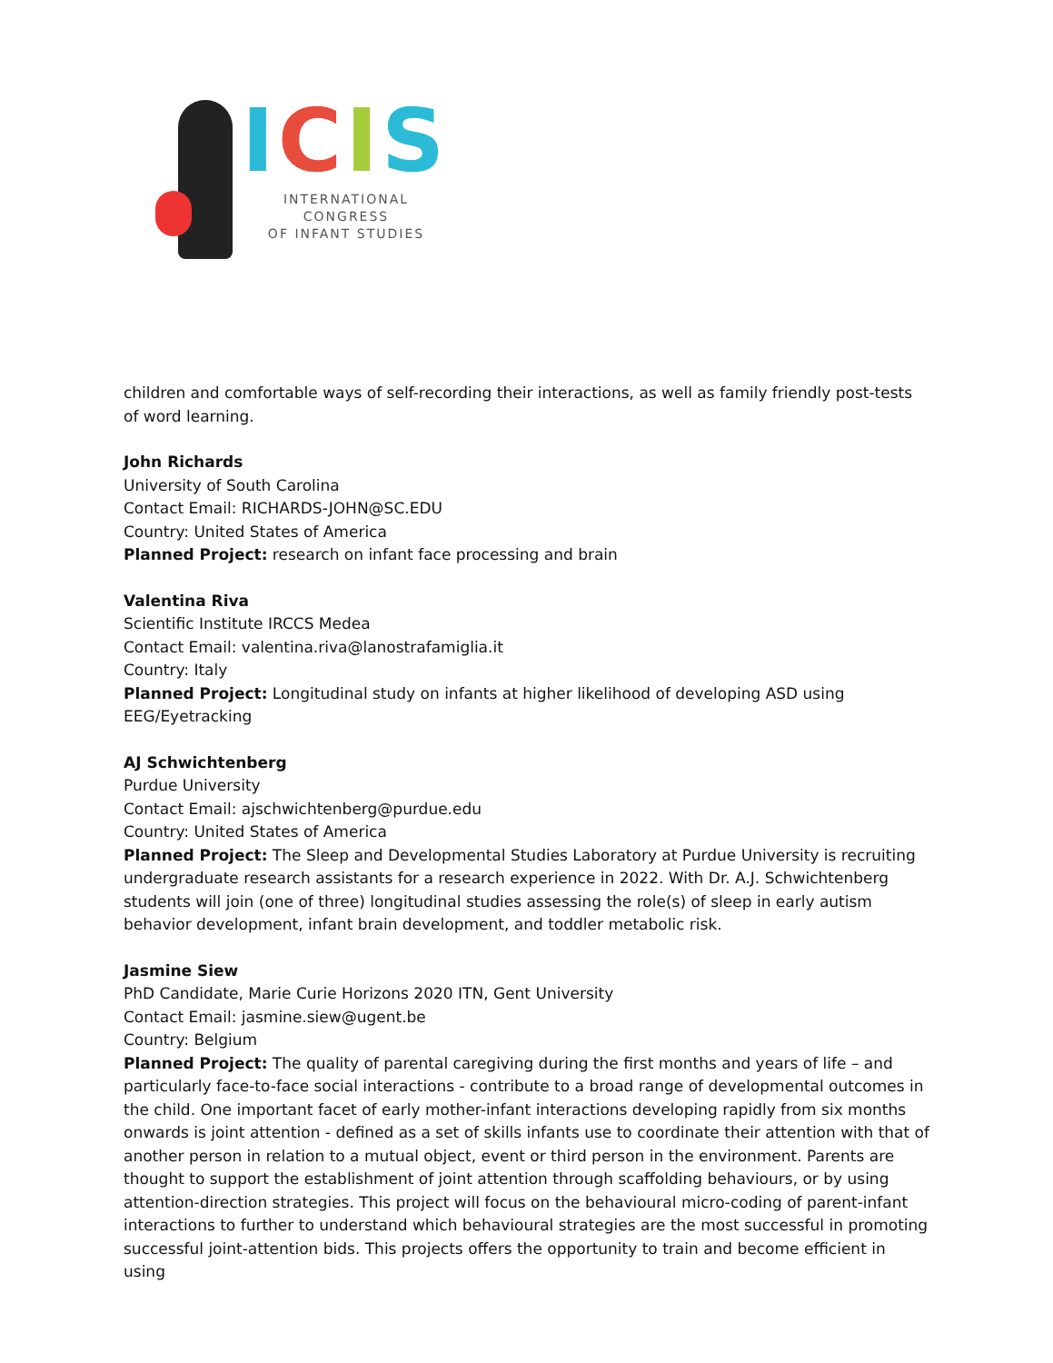ICIS
INTERNATIONAL CONGRESS
OF INFANT STUDIES
children and comfortable ways of self-recording their interactions, as well as family friendly post-tests of word learning.
John Richards
University of South Carolina
Contact Email: RICHARDS-JOHN@SC.EDU
Country: United States of America
Planned Project: research on infant face processing and brain
Valentina Riva
Scientific Institute IRCCS Medea
Contact Email: valentina.riva@lanostrafamiglia.it
Country: Italy
Planned Project: Longitudinal study on infants at higher likelihood of developing ASD using
EEG/Eyetracking
AJ Schwichtenberg
Purdue University
Contact Email: ajschwichtenberg@purdue.edu
Country: United States of America
Planned Project: The Sleep and Developmental Studies Laboratory at Purdue University is recruiting undergraduate research assistants for a research experience in 2022. With Dr. A.J. Schwichtenberg students will join (one of three) longitudinal studies assessing the role(s) of sleep in early autism behavior development, infant brain development, and toddler metabolic risk.
Jasmine Siew
PhD Candidate, Marie Curie Horizons 2020 ITN, Gent University
Contact Email: jasmine.siew@ugent.be
Country: Belgium
Planned Project: The quality of parental caregiving during the first months and years of life – and particularly face-to-face social interactions - contribute to a broad range of developmental outcomes in the child. One important facet of early mother-infant interactions developing rapidly from six months onwards is joint attention - defined as a set of skills infants use to coordinate their attention with that of another person in relation to a mutual object, event or third person in the environment. Parents are thought to support the establishment of joint attention through scaffolding behaviours, or by using attention-direction strategies. This project will focus on the behavioural micro-coding of parent-infant interactions to further to understand which behavioural strategies are the most successful in promoting successful joint-attention bids. This projects offers the opportunity to train and become efficient in using